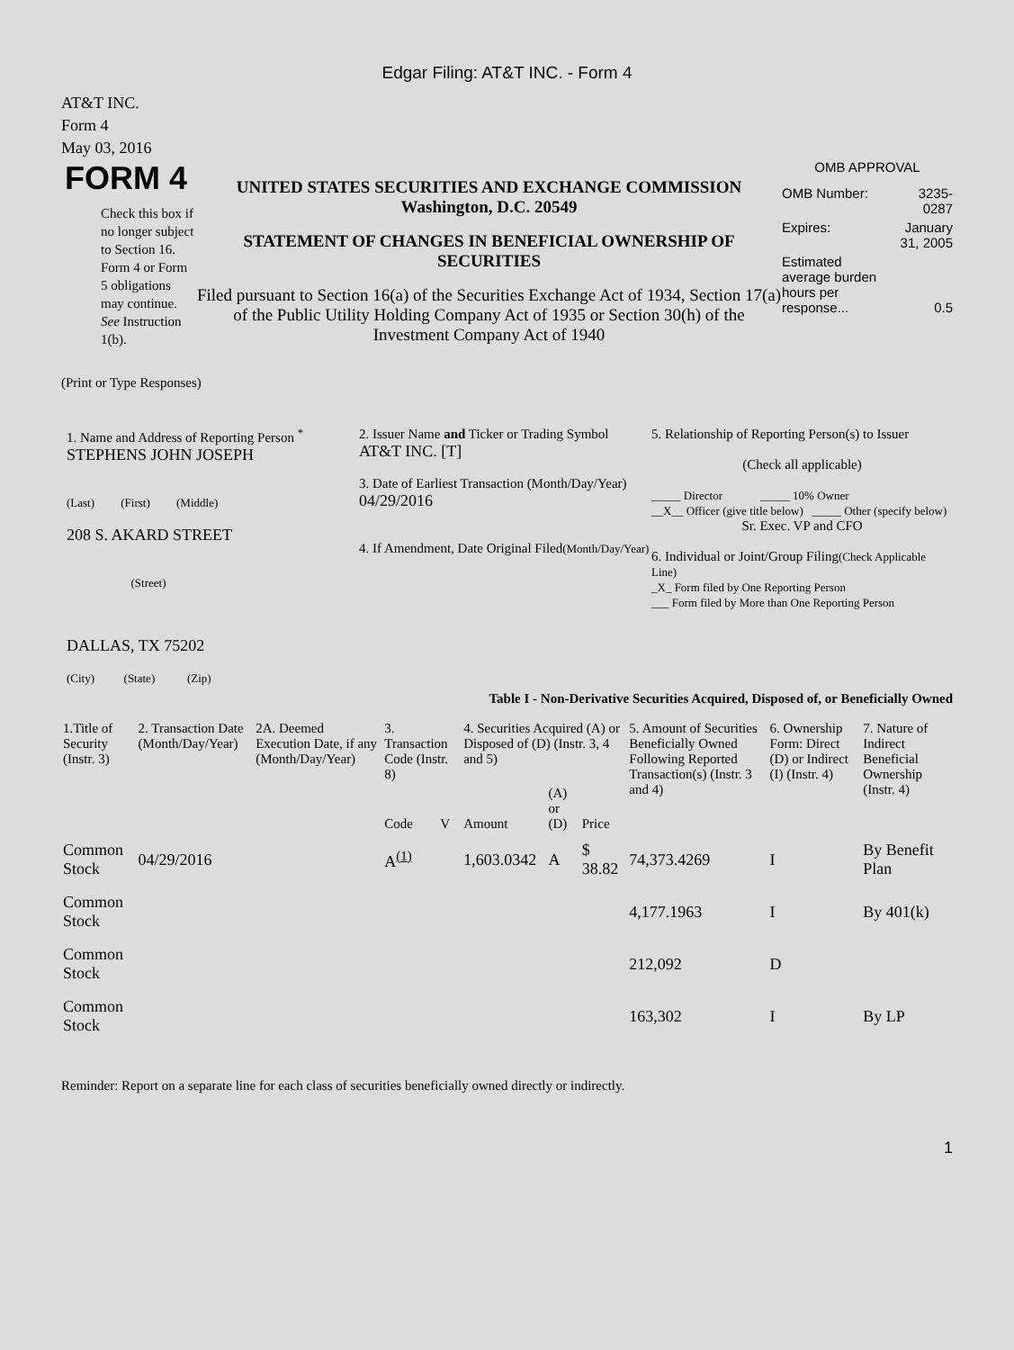Edgar Filing: AT&T INC. - Form 4
AT&T INC.
Form 4
May 03, 2016
FORM 4
Check this box if no longer subject to Section 16. Form 4 or Form 5 obligations may continue. See Instruction 1(b).
UNITED STATES SECURITIES AND EXCHANGE COMMISSION
Washington, D.C. 20549
STATEMENT OF CHANGES IN BENEFICIAL OWNERSHIP OF SECURITIES
Filed pursuant to Section 16(a) of the Securities Exchange Act of 1934, Section 17(a) of the Public Utility Holding Company Act of 1935 or Section 30(h) of the Investment Company Act of 1940
OMB APPROVAL
| OMB Number: | 3235-0287 |
| Expires: | January 31, 2005 |
| Estimated average burden hours per response... | 0.5 |
(Print or Type Responses)
1. Name and Address of Reporting Person <sup>*</sup>
STEPHENS JOHN JOSEPH
(Last) (First) (Middle)
208 S. AKARD STREET
(Street)
DALLAS, TX 75202
(City) (State) (Zip)
2. Issuer Name and Ticker or Trading Symbol
AT&T INC. [T]
3. Date of Earliest Transaction (Month/Day/Year)
04/29/2016
4. If Amendment, Date Original Filed(Month/Day/Year)
5. Relationship of Reporting Person(s) to Issuer
(Check all applicable)
_____ Director _____ 10% Owner
__X__ Officer (give title below) _____ Other (specify below)
Sr. Exec. VP and CFO
6. Individual or Joint/Group Filing(Check Applicable Line)
_X_ Form filed by One Reporting Person
___ Form filed by More than One Reporting Person
Table I - Non-Derivative Securities Acquired, Disposed of, or Beneficially Owned
| 1.Title of Security (Instr. 3) | 2. Transaction Date (Month/Day/Year) | 2A. Deemed Execution Date, if any (Month/Day/Year) | 3. Transaction Code (Instr. 8) | | 4. Securities Acquired (A) or Disposed of (D) (Instr. 3, 4 and 5) | | | 5. Amount of Securities Beneficially Owned Following Reported Transaction(s) (Instr. 3 and 4) | 6. Ownership Form: Direct (D) or Indirect (I) (Instr. 4) | 7. Nature of Indirect Beneficial Ownership (Instr. 4) |
| --- | --- | --- | --- | --- | --- | --- | --- | --- | --- | --- |
| | | | Code | V | Amount | (A) or (D) | Price | | | |
| Common Stock | 04/29/2016 | | A<sup>(1)</sup> | | 1,603.0342 | A | $ 38.82 | 74,373.4269 | I | By Benefit Plan |
| Common Stock | | | | | | | | 4,177.1963 | I | By 401(k) |
| Common Stock | | | | | | | | 212,092 | D | |
| Common Stock | | | | | | | | 163,302 | I | By LP |
Reminder: Report on a separate line for each class of securities beneficially owned directly or indirectly.
1